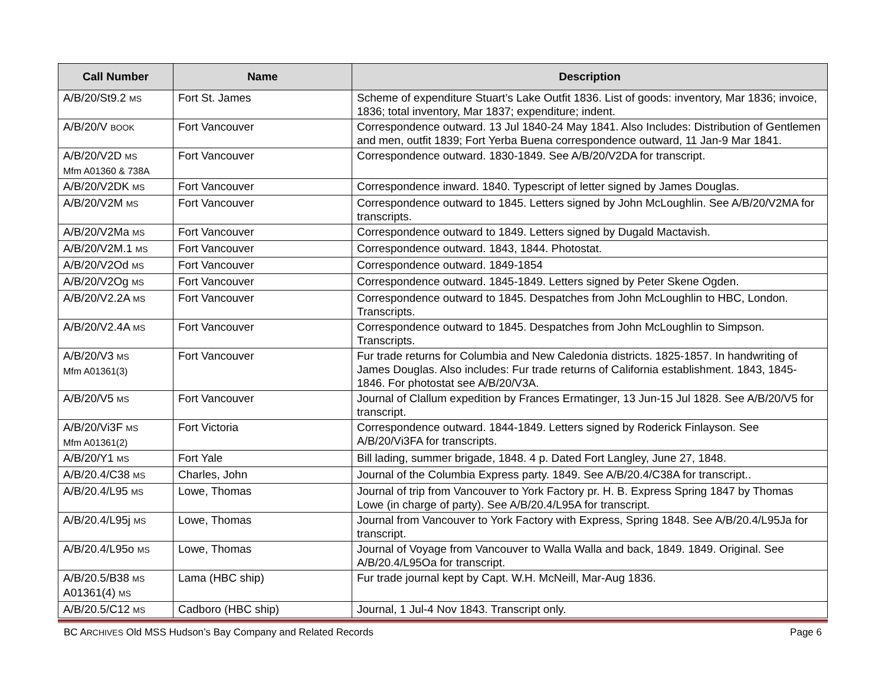| Call Number | Name | Description |
| --- | --- | --- |
| A/B/20/St9.2 MS | Fort St. James | Scheme of expenditure Stuart’s Lake Outfit 1836. List of goods: inventory, Mar 1836; invoice, 1836; total inventory, Mar 1837; expenditure; indent. |
| A/B/20/V BOOK | Fort Vancouver | Correspondence outward. 13 Jul 1840-24 May 1841. Also Includes: Distribution of Gentlemen and men, outfit 1839; Fort Yerba Buena correspondence outward, 11 Jan-9 Mar 1841. |
| A/B/20/V2D MS Mfm A01360 & 738A | Fort Vancouver | Correspondence outward. 1830-1849. See A/B/20/V2DA for transcript. |
| A/B/20/V2DK MS | Fort Vancouver | Correspondence inward. 1840. Typescript of letter signed by James Douglas. |
| A/B/20/V2M MS | Fort Vancouver | Correspondence outward to 1845. Letters signed by John McLoughlin. See A/B/20/V2MA for transcripts. |
| A/B/20/V2Ma MS | Fort Vancouver | Correspondence outward to 1849. Letters signed by Dugald Mactavish. |
| A/B/20/V2M.1 MS | Fort Vancouver | Correspondence outward. 1843, 1844. Photostat. |
| A/B/20/V2Od MS | Fort Vancouver | Correspondence outward. 1849-1854 |
| A/B/20/V2Og MS | Fort Vancouver | Correspondence outward. 1845-1849. Letters signed by Peter Skene Ogden. |
| A/B/20/V2.2A MS | Fort Vancouver | Correspondence outward to 1845. Despatches from John McLoughlin to HBC, London. Transcripts. |
| A/B/20/V2.4A MS | Fort Vancouver | Correspondence outward to 1845. Despatches from John McLoughlin to Simpson. Transcripts. |
| A/B/20/V3 MS Mfm A01361(3) | Fort Vancouver | Fur trade returns for Columbia and New Caledonia districts. 1825-1857. In handwriting of James Douglas. Also includes: Fur trade returns of California establishment. 1843, 1845-1846. For photostat see A/B/20/V3A. |
| A/B/20/V5 MS | Fort Vancouver | Journal of Clallum expedition by Frances Ermatinger, 13 Jun-15 Jul 1828. See A/B/20/V5 for transcript. |
| A/B/20/Vi3F MS Mfm A01361(2) | Fort Victoria | Correspondence outward. 1844-1849. Letters signed by Roderick Finlayson. See A/B/20/Vi3FA for transcripts. |
| A/B/20/Y1 MS | Fort Yale | Bill lading, summer brigade, 1848. 4 p. Dated Fort Langley, June 27, 1848. |
| A/B/20.4/C38 MS | Charles, John | Journal of the Columbia Express party. 1849. See A/B/20.4/C38A for transcript.. |
| A/B/20.4/L95 MS | Lowe, Thomas | Journal of trip from Vancouver to York Factory pr. H. B. Express Spring 1847 by Thomas Lowe (in charge of party). See A/B/20.4/L95A for transcript. |
| A/B/20.4/L95j MS | Lowe, Thomas | Journal from Vancouver to York Factory with Express, Spring 1848. See A/B/20.4/L95Ja for transcript. |
| A/B/20.4/L95o MS | Lowe, Thomas | Journal of Voyage from Vancouver to Walla Walla and back, 1849. 1849. Original. See A/B/20.4/L95Oa for transcript. |
| A/B/20.5/B38 MS A01361(4) MS | Lama (HBC ship) | Fur trade journal kept by Capt. W.H. McNeill, Mar-Aug 1836. |
| A/B/20.5/C12 MS | Cadboro (HBC ship) | Journal, 1 Jul-4 Nov 1843. Transcript only. |
BC ARCHIVES Old MSS Hudson’s Bay Company and Related Records Page 6